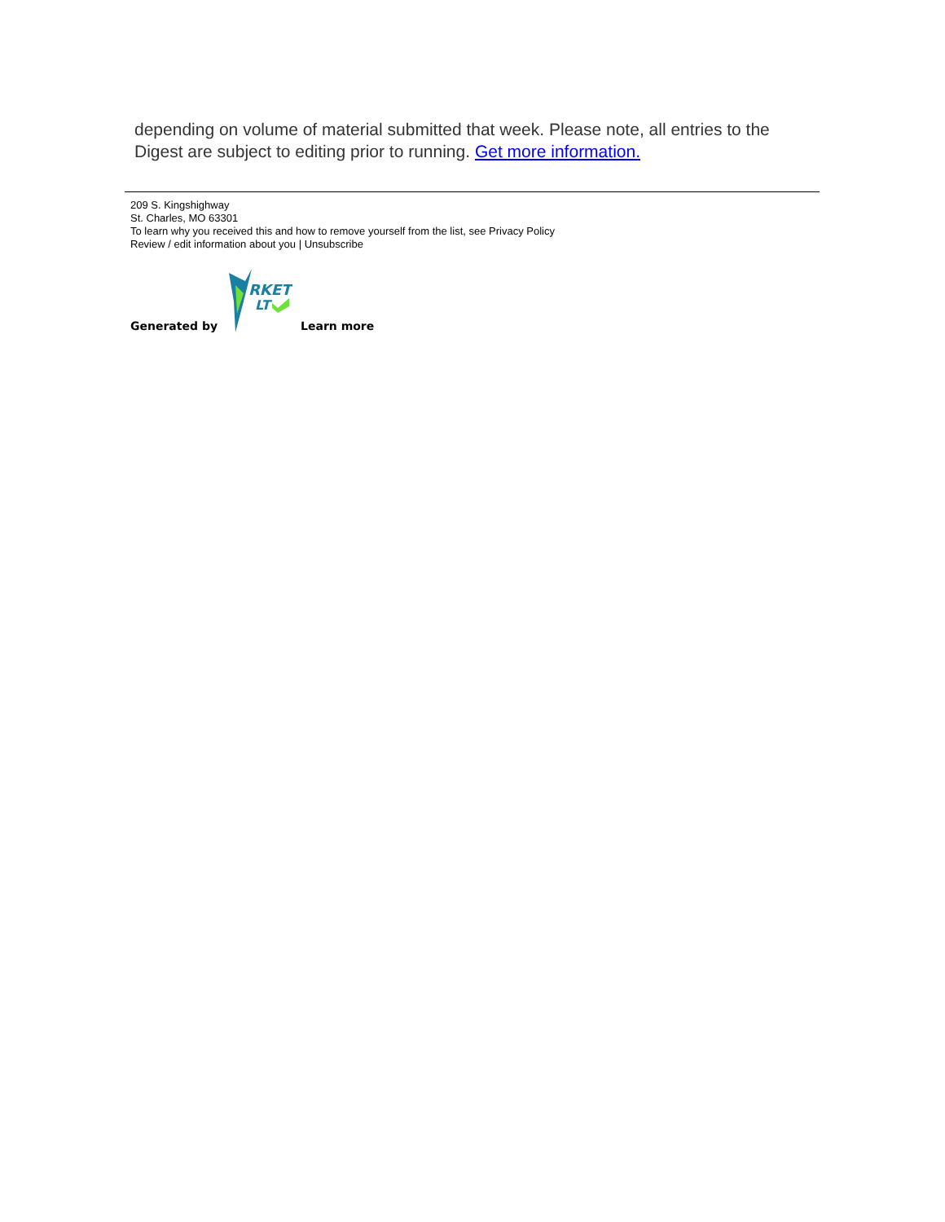depending on volume of material submitted that week. Please note, all entries to the Digest are subject to editing prior to running. Get more information.
209 S. Kingshighway
St. Charles, MO 63301
To learn why you received this and how to remove yourself from the list, see Privacy Policy
Review / edit information about you | Unsubscribe
Generated by
RKET
LT
Learn more